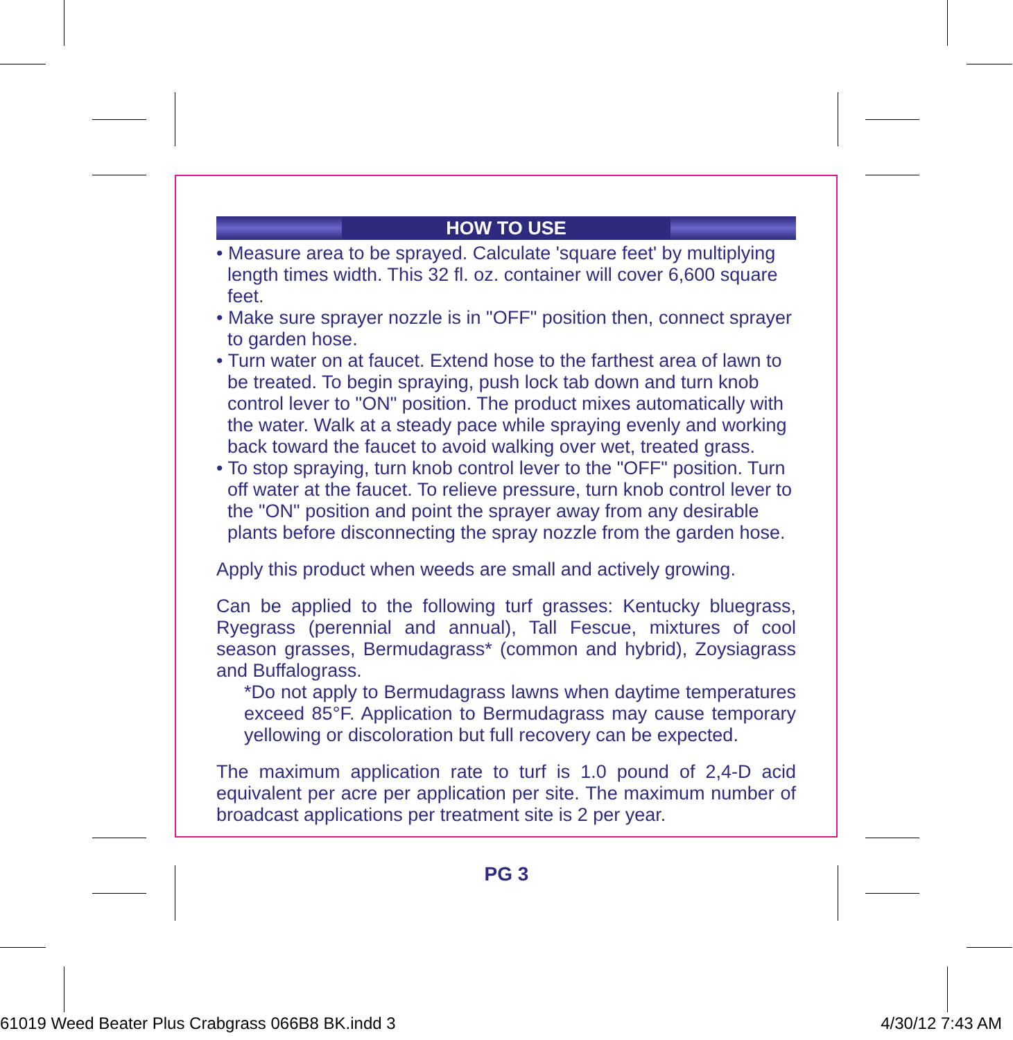HOW TO USE
• Measure area to be sprayed. Calculate 'square feet' by multiplying length times width. This 32 fl. oz. container will cover 6,600 square feet.
• Make sure sprayer nozzle is in "OFF" position then, connect sprayer to garden hose.
• Turn water on at faucet. Extend hose to the farthest area of lawn to be treated. To begin spraying, push lock tab down and turn knob control lever to "ON" position. The product mixes automatically with the water. Walk at a steady pace while spraying evenly and working back toward the faucet to avoid walking over wet, treated grass.
• To stop spraying, turn knob control lever to the "OFF" position. Turn off water at the faucet. To relieve pressure, turn knob control lever to the "ON" position and point the sprayer away from any desirable plants before disconnecting the spray nozzle from the garden hose.
Apply this product when weeds are small and actively growing.
Can be applied to the following turf grasses: Kentucky bluegrass, Ryegrass (perennial and annual), Tall Fescue, mixtures of cool season grasses, Bermudagrass* (common and hybrid), Zoysiagrass and Buffalograss.
*Do not apply to Bermudagrass lawns when daytime temperatures exceed 85°F. Application to Bermudagrass may cause temporary yellowing or discoloration but full recovery can be expected.
The maximum application rate to turf is 1.0 pound of 2,4-D acid equivalent per acre per application per site. The maximum number of broadcast applications per treatment site is 2 per year.
PG 3
61019 Weed Beater Plus Crabgrass 066B8 BK.indd 3 4/30/12 7:43 AM